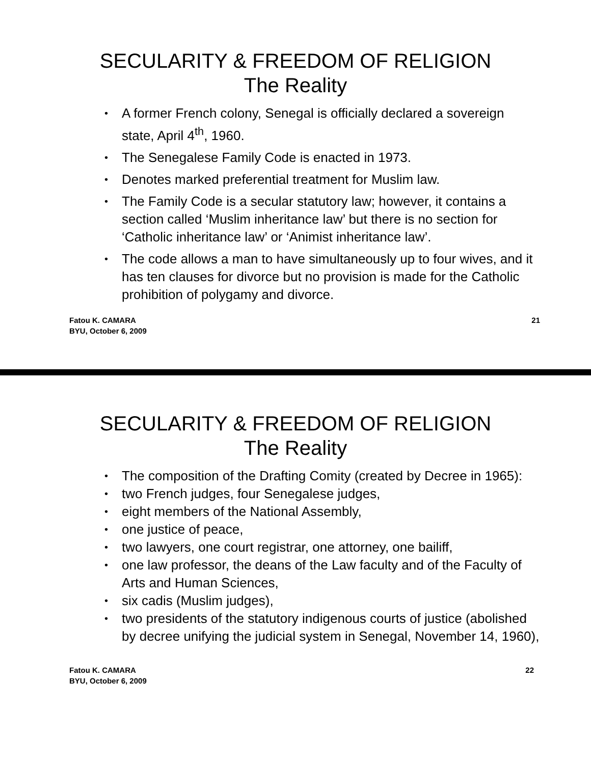SECULARITY & FREEDOM OF RELIGION
The Reality
• A former French colony, Senegal is officially declared a sovereign state, April 4<sup>th</sup>, 1960.
• The Senegalese Family Code is enacted in 1973.
• Denotes marked preferential treatment for Muslim law.
• The Family Code is a secular statutory law; however, it contains a section called ‘Muslim inheritance law’ but there is no section for ‘Catholic inheritance law’ or ‘Animist inheritance law’.
• The code allows a man to have simultaneously up to four wives, and it has ten clauses for divorce but no provision is made for the Catholic prohibition of polygamy and divorce.
Fatou K. CAMARA
BYU, October 6, 2009
21
SECULARITY & FREEDOM OF RELIGION
The Reality
• The composition of the Drafting Comity (created by Decree in 1965):
• two French judges, four Senegalese judges,
• eight members of the National Assembly,
• one justice of peace,
• two lawyers, one court registrar, one attorney, one bailiff,
• one law professor, the deans of the Law faculty and of the Faculty of Arts and Human Sciences,
• six cadis (Muslim judges),
• two presidents of the statutory indigenous courts of justice (abolished by decree unifying the judicial system in Senegal, November 14, 1960),
Fatou K. CAMARA
BYU, October 6, 2009
22